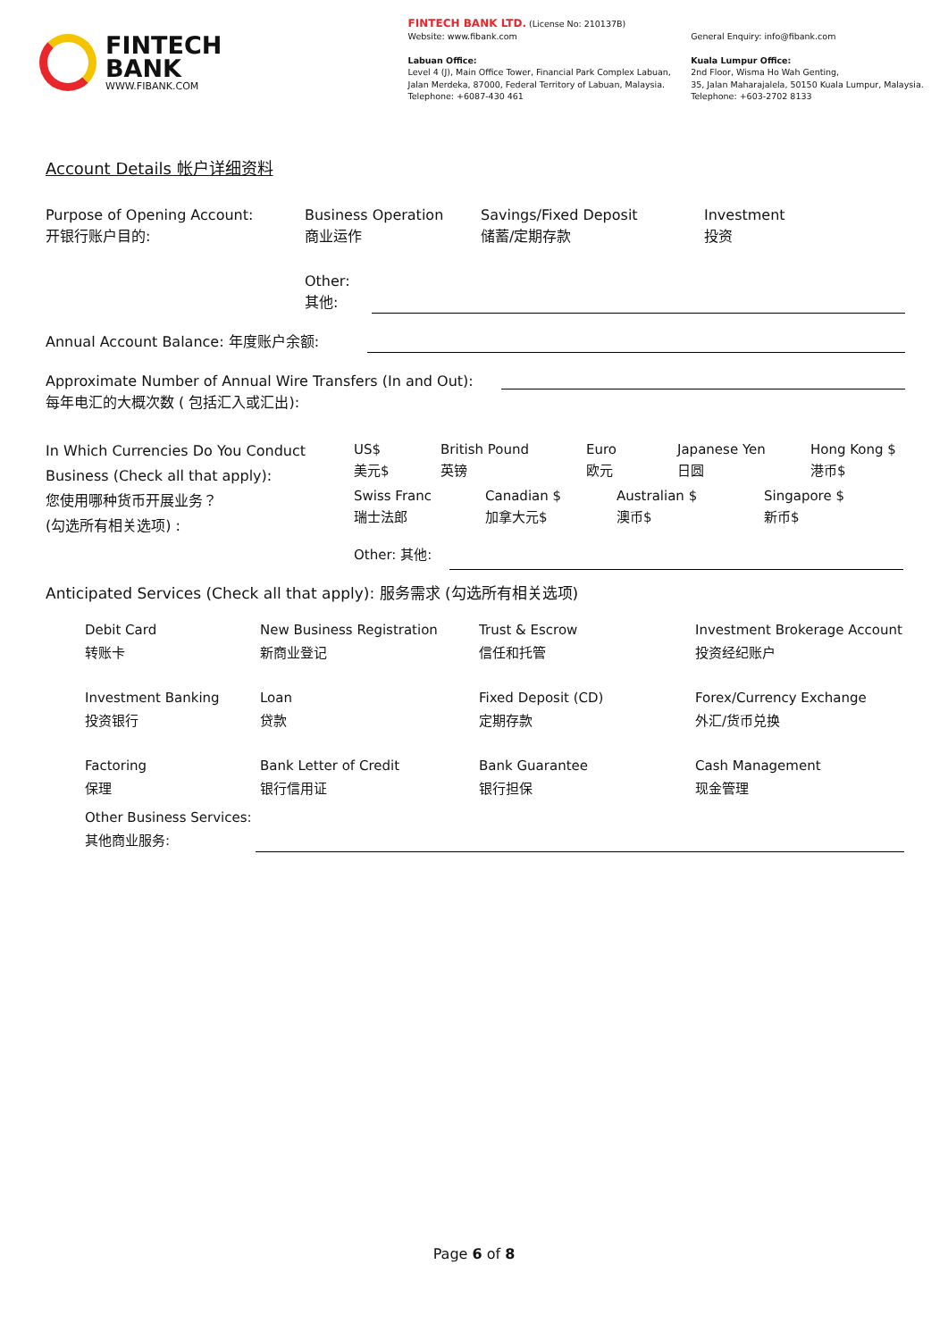FINTECH
BANK
WWW.FIBANK.COM
FINTECH BANK LTD. (License No: 210137B)
Website: www.fibank.com
Labuan Office:
Level 4 (J), Main Office Tower, Financial Park Complex Labuan,
Jalan Merdeka, 87000, Federal Territory of Labuan, Malaysia.
Telephone: +6087-430 461
General Enquiry: info@fibank.com
Kuala Lumpur Office:
2nd Floor, Wisma Ho Wah Genting,
35, Jalan Maharajalela, 50150 Kuala Lumpur, Malaysia.
Telephone: +603-2702 8133
Account Details 帐户详细资料
Purpose of Opening Account:
开银行账户目的:
Business Operation
商业运作
Savings/Fixed Deposit
储蓄/定期存款
Investment
投资
Other:
其他:
Annual Account Balance: 年度账户余额:
Approximate Number of Annual Wire Transfers (In and Out):
每年电汇的大概次数 ( 包括汇入或汇出):
In Which Currencies Do You Conduct Business (Check all that apply):
您使用哪种货币开展业务？
(勾选所有相关选项) :
US$
美元$
British Pound
英镑
Euro
欧元
Japanese Yen
日圆
Hong Kong $
港币$
Swiss Franc
瑞士法郎
Canadian $
加拿大元$
Australian $
澳币$
Singapore $
新币$
Other: 其他:
Anticipated Services (Check all that apply): 服务需求 (勾选所有相关选项)
Debit Card
转账卡
New Business Registration
新商业登记
Trust & Escrow
信任和托管
Investment Brokerage Account
投资经纪账户
Investment Banking
投资银行
Loan
贷款
Fixed Deposit (CD)
定期存款
Forex/Currency Exchange
外汇/货币兑换
Factoring
保理
Bank Letter of Credit
银行信用证
Bank Guarantee
银行担保
Cash Management
现金管理
Other Business Services:
其他商业服务:
Page 6 of 8